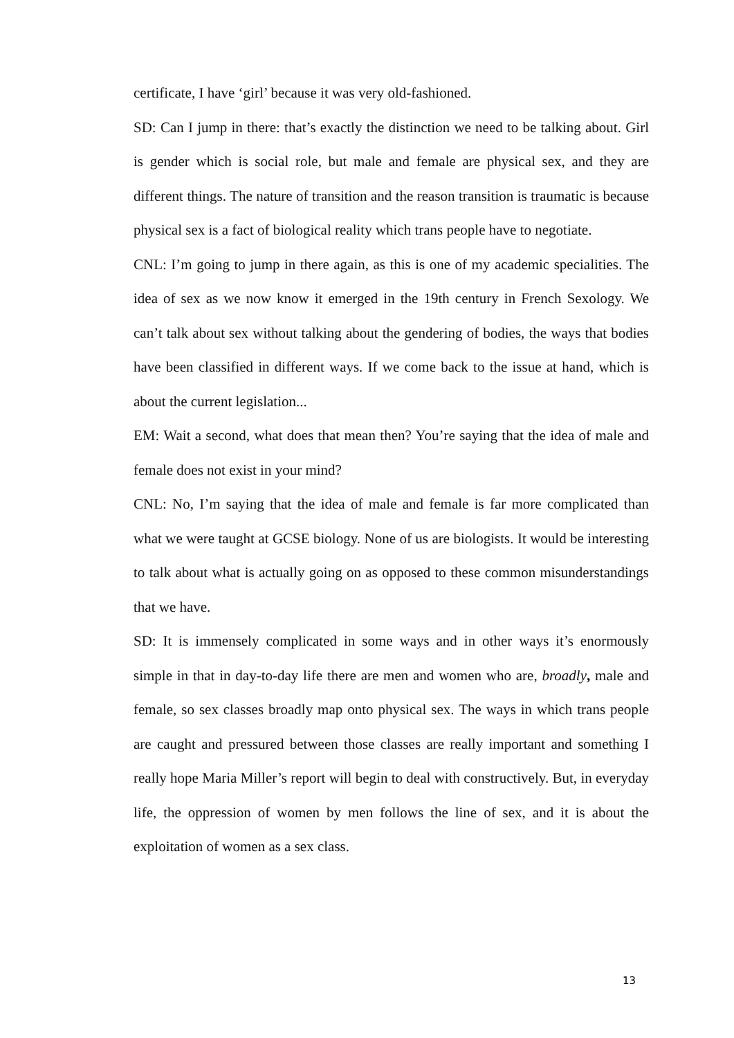certificate, I have ‘girl’ because it was very old-fashioned.
SD: Can I jump in there: that’s exactly the distinction we need to be talking about. Girl is gender which is social role, but male and female are physical sex, and they are different things. The nature of transition and the reason transition is traumatic is because physical sex is a fact of biological reality which trans people have to negotiate.
CNL: I’m going to jump in there again, as this is one of my academic specialities. The idea of sex as we now know it emerged in the 19th century in French Sexology. We can’t talk about sex without talking about the gendering of bodies, the ways that bodies have been classified in different ways. If we come back to the issue at hand, which is about the current legislation...
EM: Wait a second, what does that mean then? You’re saying that the idea of male and female does not exist in your mind?
CNL: No, I’m saying that the idea of male and female is far more complicated than what we were taught at GCSE biology. None of us are biologists. It would be interesting to talk about what is actually going on as opposed to these common misunderstandings that we have.
SD: It is immensely complicated in some ways and in other ways it’s enormously simple in that in day-to-day life there are men and women who are, broadly, male and female, so sex classes broadly map onto physical sex. The ways in which trans people are caught and pressured between those classes are really important and something I really hope Maria Miller’s report will begin to deal with constructively. But, in everyday life, the oppression of women by men follows the line of sex, and it is about the exploitation of women as a sex class.
13